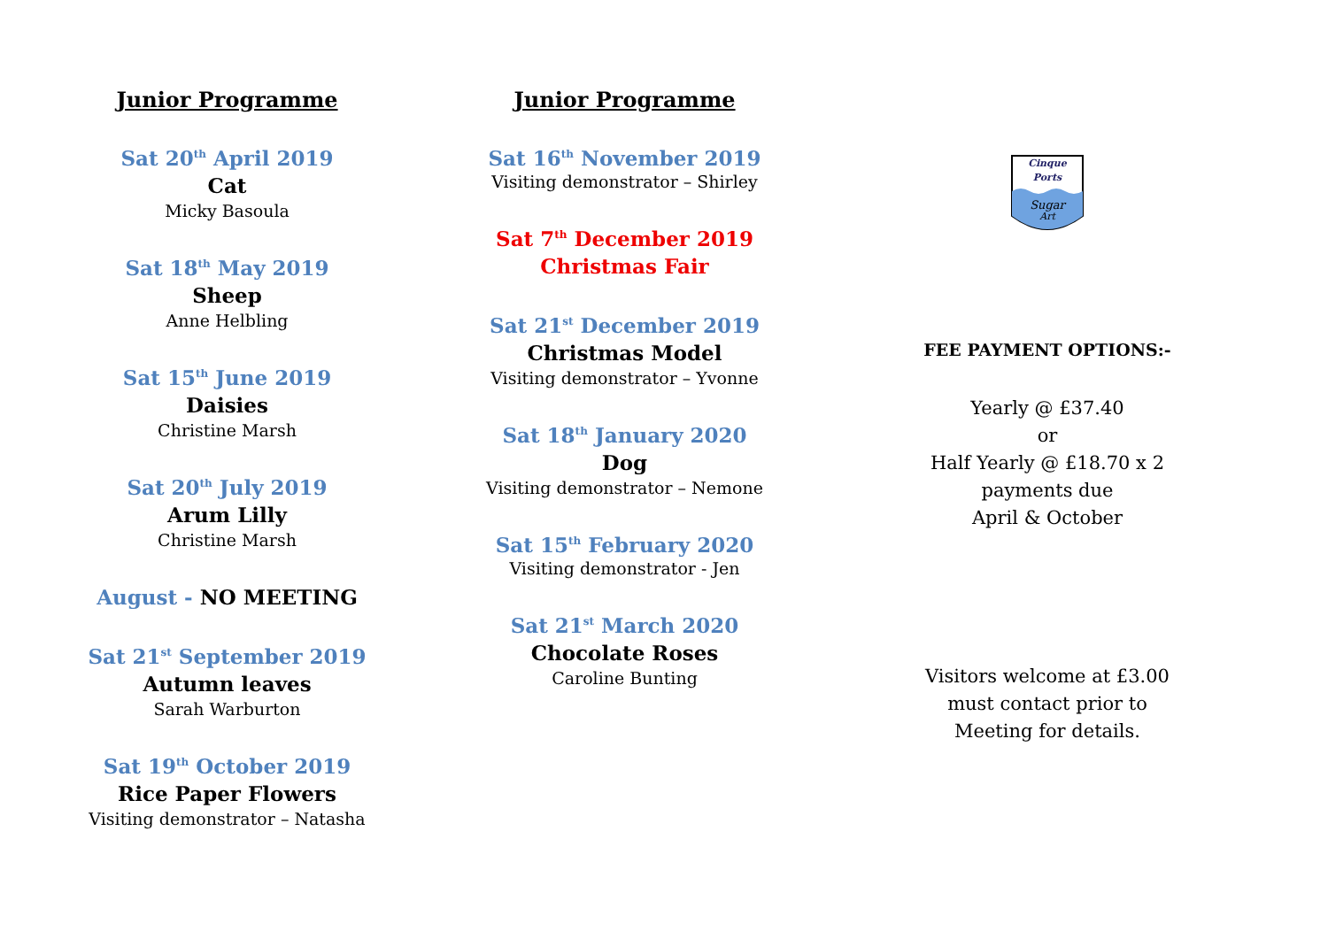Junior Programme
Sat 20<sup>th</sup> April 2019
Cat
Micky Basoula
Sat 18<sup>th</sup> May 2019
Sheep
Anne Helbling
Sat 15<sup>th</sup> June 2019
Daisies
Christine Marsh
Sat 20<sup>th</sup> July 2019
Arum Lilly
Christine Marsh
August - NO MEETING
Sat 21<sup>st</sup> September 2019
Autumn leaves
Sarah Warburton
Sat 19<sup>th</sup> October 2019
Rice Paper Flowers
Visiting demonstrator – Natasha
Junior Programme
Sat 16<sup>th</sup> November 2019
Visiting demonstrator – Shirley
Sat 7<sup>th</sup> December 2019
Christmas Fair
Sat 21<sup>st</sup> December 2019
Christmas Model
Visiting demonstrator – Yvonne
Sat 18<sup>th</sup> January 2020
Dog
Visiting demonstrator – Nemone
Sat 15<sup>th</sup> February 2020
Visiting demonstrator - Jen
Sat 21<sup>st</sup> March 2020
Chocolate Roses
Caroline Bunting
Cinque
Ports
Sugar
Art
FEE PAYMENT OPTIONS:-
Yearly @ £37.40
or
Half Yearly @ £18.70 x 2
payments due
April & October
Visitors welcome at £3.00
must contact prior to
Meeting for details.